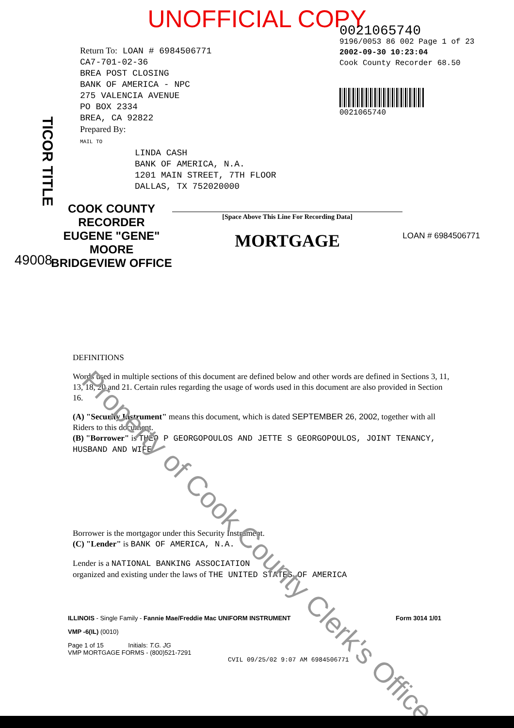UNOFFICIAL COPY
Return To: LOAN # 6984506771
CA7-701-02-36
BREA POST CLOSING
BANK OF AMERICA - NPC
275 VALENCIA AVENUE
PO BOX 2334
BREA, CA 92822
Prepared By:
MAIL TO
0021065740
9196/0053 86 002 Page 1 of 23
2002-09-30 10:23:04
Cook County Recorder 68.50
0021065740
LINDA CASH
BANK OF AMERICA, N.A.
1201 MAIN STREET, 7TH FLOOR
DALLAS, TX 752020000
TICOR TITLE
COOK COUNTY
RECORDER
EUGENE "GENE" MOORE
BRIDGEVIEW OFFICE
[Space Above This Line For Recording Data]
MORTGAGE
LOAN # 6984506771
49008
DEFINITIONS
Words used in multiple sections of this document are defined below and other words are defined in Sections 3, 11, 13, 18, 20 and 21. Certain rules regarding the usage of words used in this document are also provided in Section 16.
(A) "Security Instrument" means this document, which is dated SEPTEMBER 26, 2002, together with all Riders to this document.
(B) "Borrower" is THEO P GEORGOPOULOS AND JETTE S GEORGOPOULOS, JOINT TENANCY, HUSBAND AND WIFE
Borrower is the mortgagor under this Security Instrument.
(C) "Lender" is BANK OF AMERICA, N.A.
Lender is a NATIONAL BANKING ASSOCIATION
organized and existing under the laws of THE UNITED STATES OF AMERICA
ILLINOIS - Single Family - Fannie Mae/Freddie Mac UNIFORM INSTRUMENT Form 3014 1/01
VMP -6(IL) (0010)
Page 1 of 15 Initials: T.G. JG
VMP MORTGAGE FORMS - (800)521-7291
CVIL 09/25/02 9:07 AM 6984506771
Property of Cook County Clerk's Office